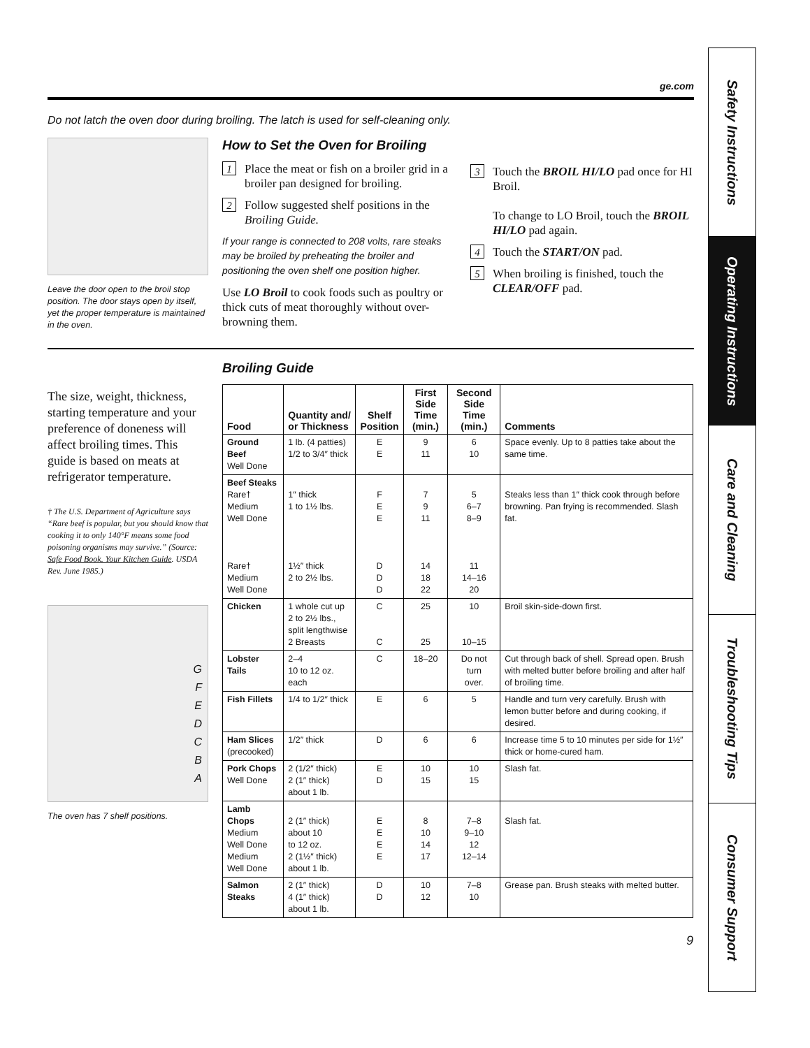ge.com
Do not latch the oven door during broiling. The latch is used for self-cleaning only.
Leave the door open to the broil stop position. The door stays open by itself, yet the proper temperature is maintained in the oven.
How to Set the Oven for Broiling
1 Place the meat or fish on a broiler grid in a broiler pan designed for broiling.
2 Follow suggested shelf positions in the Broiling Guide.
If your range is connected to 208 volts, rare steaks may be broiled by preheating the broiler and positioning the oven shelf one position higher.
Use LO Broil to cook foods such as poultry or thick cuts of meat thoroughly without over-browning them.
3 Touch the BROIL HI/LO pad once for HI Broil.
To change to LO Broil, touch the BROIL HI/LO pad again.
4 Touch the START/ON pad.
5 When broiling is finished, touch the CLEAR/OFF pad.
The size, weight, thickness, starting temperature and your preference of doneness will affect broiling times. This guide is based on meats at refrigerator temperature.
† The U.S. Department of Agriculture says “Rare beef is popular, but you should know that cooking it to only 140°F means some food poisoning organisms may survive.” (Source: Safe Food Book. Your Kitchen Guide. USDA Rev. June 1985.)
G
F
E
D
C
B
A
The oven has 7 shelf positions.
Broiling Guide
| Food | Quantity and/ or Thickness | Shelf Position | First Side Time (min.) | Second Side Time (min.) | Comments |
| --- | --- | --- | --- | --- | --- |
| Ground Beef Well Done | 1 lb. (4 patties) 1/2 to 3/4″ thick | E E | 9 11 | 6 10 | Space evenly. Up to 8 patties take about the same time. |
| Beef Steaks Rare† Medium Well Done Rare† Medium Well Done | 1″ thick 1 to 1½ lbs. 1½″ thick 2 to 2½ lbs. | F E E D D D | 7 9 11 14 18 22 | 5 6–7 8–9 11 14–16 20 | Steaks less than 1″ thick cook through before browning. Pan frying is recommended. Slash fat. |
| Chicken | 1 whole cut up 2 to 2½ lbs., split lengthwise 2 Breasts | C C | 25 25 | 10 10–15 | Broil skin-side-down first. |
| Lobster Tails | 2–4 10 to 12 oz. each | C | 18–20 | Do not turn over. | Cut through back of shell. Spread open. Brush with melted butter before broiling and after half of broiling time. |
| Fish Fillets | 1/4 to 1/2″ thick | E | 6 | 5 | Handle and turn very carefully. Brush with lemon butter before and during cooking, if desired. |
| Ham Slices (precooked) | 1/2″ thick | D | 6 | 6 | Increase time 5 to 10 minutes per side for 1½″ thick or home-cured ham. |
| Pork Chops Well Done | 2 (1/2″ thick) 2 (1″ thick) about 1 lb. | E D | 10 15 | 10 15 | Slash fat. |
| Lamb Chops Medium Well Done Medium Well Done | 2 (1″ thick) about 10 to 12 oz. 2 (1½″ thick) about 1 lb. | E E E E | 8 10 14 17 | 7–8 9–10 12 12–14 | Slash fat. |
| Salmon Steaks | 2 (1″ thick) 4 (1″ thick) about 1 lb. | D D | 10 12 | 7–8 10 | Grease pan. Brush steaks with melted butter. |
9
Safety Instructions
Operating Instructions
Care and Cleaning
Troubleshooting Tips
Consumer Support